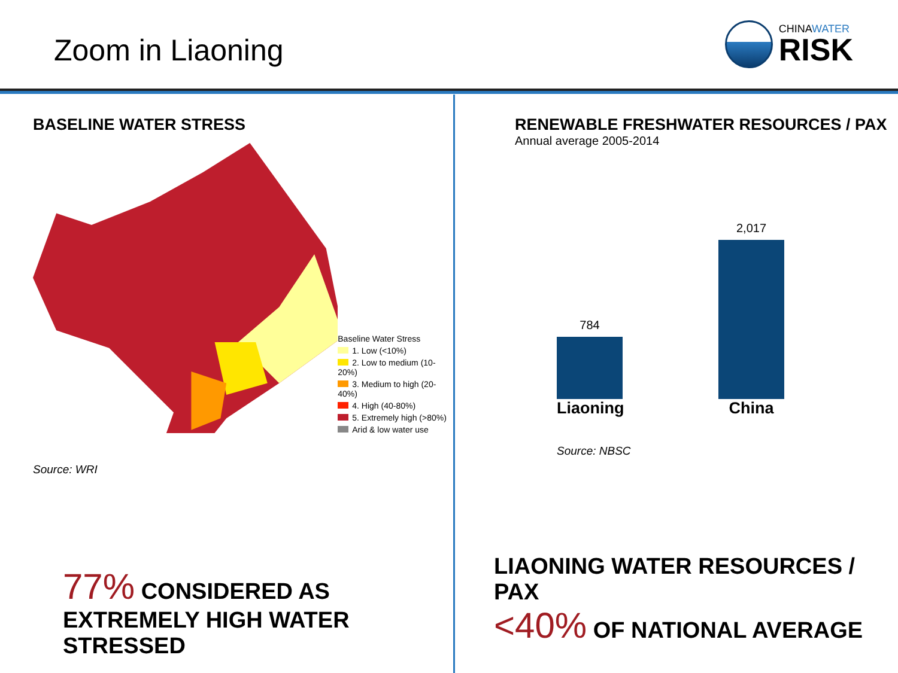Zoom in Liaoning
CHINAWATER
RISK
BASELINE WATER STRESS
Baseline Water Stress
1. Low (<10%)
2. Low to medium (10-20%)
3. Medium to high (20-40%)
4. High (40-80%)
5. Extremely high (>80%)
Arid & low water use
Source: WRI
77% CONSIDERED AS
EXTREMELY HIGH WATER STRESSED
RENEWABLE FRESHWATER RESOURCES / PAX
Annual average 2005-2014
784
2,017
Liaoning
China
Source: NBSC
LIAONING WATER RESOURCES / PAX
<40% OF NATIONAL AVERAGE